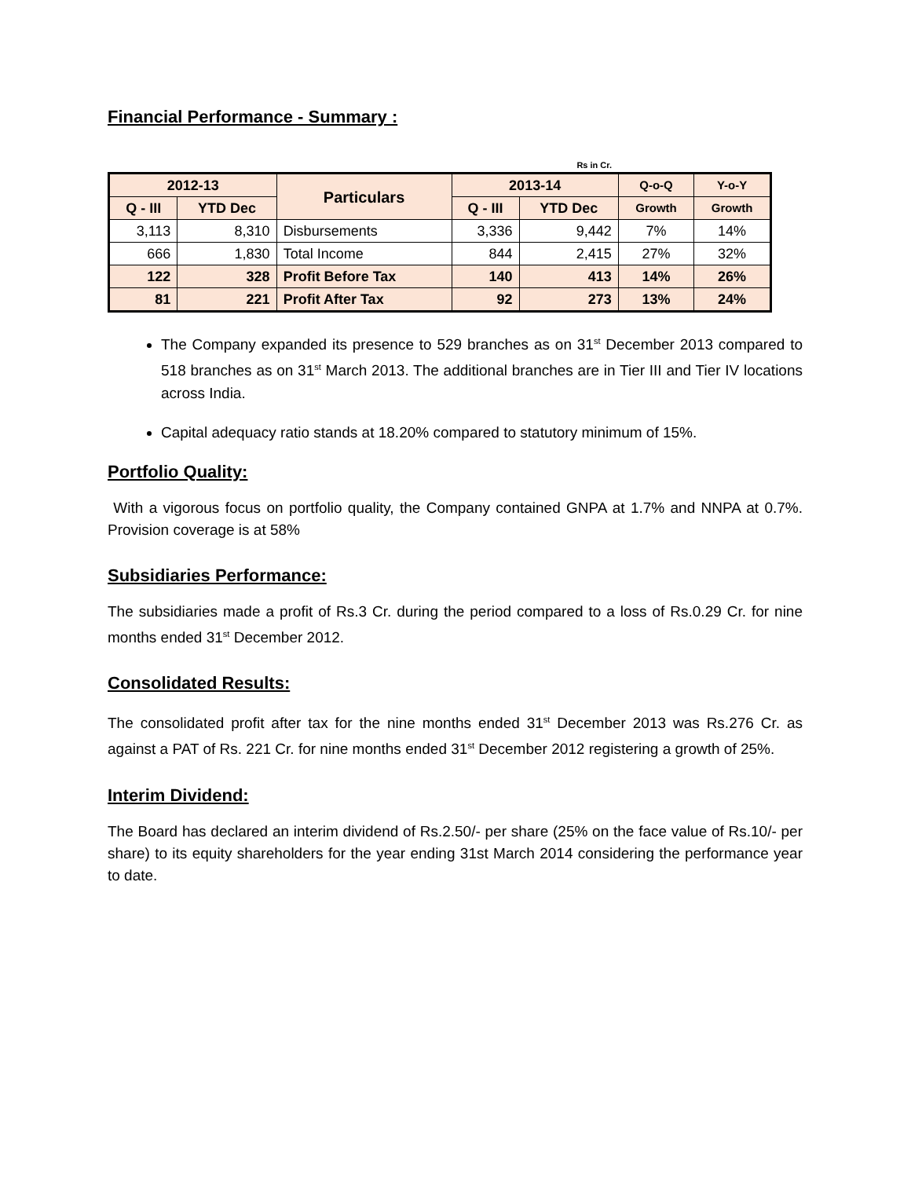Financial Performance - Summary :
Rs in Cr.
| 2012-13 | | Particulars | 2013-14 | | Q-o-Q | Y-o-Y |
| --- | --- | --- | --- | --- | --- | --- |
| Q - III | YTD Dec | | Q - III | YTD Dec | Growth | Growth |
| 3,113 | 8,310 | Disbursements | 3,336 | 9,442 | 7% | 14% |
| 666 | 1,830 | Total Income | 844 | 2,415 | 27% | 32% |
| 122 | 328 | Profit Before Tax | 140 | 413 | 14% | 26% |
| 81 | 221 | Profit After Tax | 92 | 273 | 13% | 24% |
The Company expanded its presence to 529 branches as on 31<sup>st</sup> December 2013 compared to 518 branches as on 31<sup>st</sup> March 2013. The additional branches are in Tier III and Tier IV locations across India.
Capital adequacy ratio stands at 18.20% compared to statutory minimum of 15%.
Portfolio Quality:
With a vigorous focus on portfolio quality, the Company contained GNPA at 1.7% and NNPA at 0.7%. Provision coverage is at 58%
Subsidiaries Performance:
The subsidiaries made a profit of Rs.3 Cr. during the period compared to a loss of Rs.0.29 Cr. for nine months ended 31<sup>st</sup> December 2012.
Consolidated Results:
The consolidated profit after tax for the nine months ended 31<sup>st</sup> December 2013 was Rs.276 Cr. as against a PAT of Rs. 221 Cr. for nine months ended 31<sup>st</sup> December 2012 registering a growth of 25%.
Interim Dividend:
The Board has declared an interim dividend of Rs.2.50/- per share (25% on the face value of Rs.10/- per share) to its equity shareholders for the year ending 31st March 2014 considering the performance year to date.